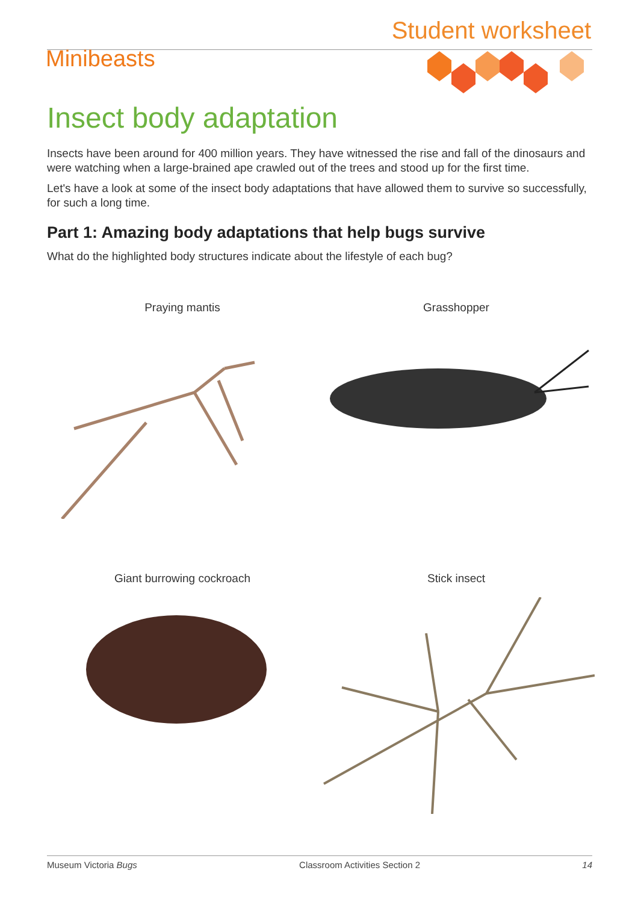Student worksheet
Minibeasts
Insect body adaptation
Insects have been around for 400 million years. They have witnessed the rise and fall of the dinosaurs and were watching when a large-brained ape crawled out of the trees and stood up for the first time.
Let's have a look at some of the insect body adaptations that have allowed them to survive so successfully, for such a long time.
Part 1: Amazing body adaptations that help bugs survive
What do the highlighted body structures indicate about the lifestyle of each bug?
Praying mantis
Grasshopper
Giant burrowing cockroach
Stick insect
Museum Victoria Bugs Classroom Activities Section 2 14